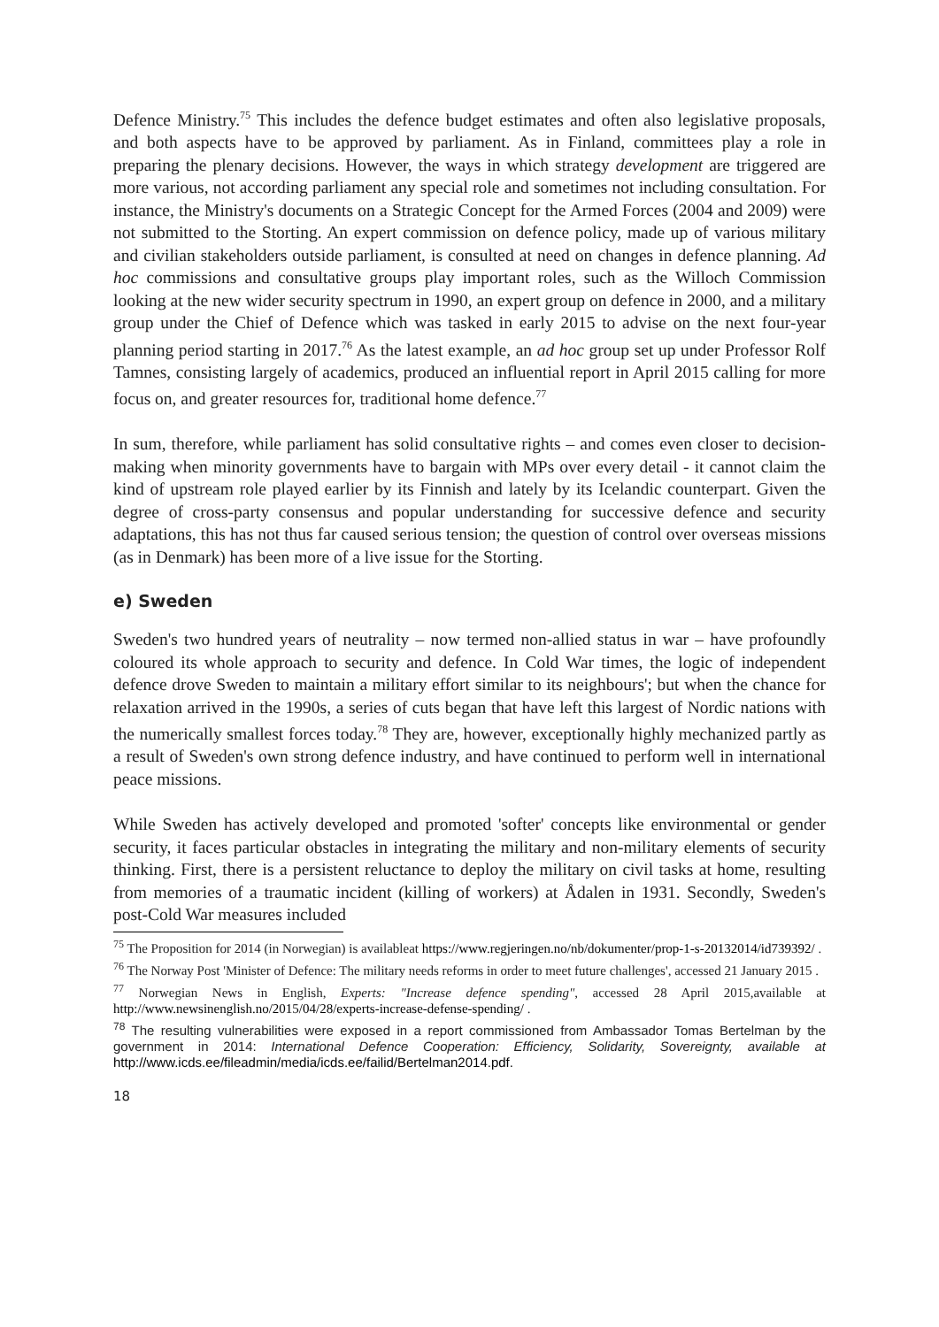Defence Ministry.<sup>75</sup> This includes the defence budget estimates and often also legislative proposals, and both aspects have to be approved by parliament. As in Finland, committees play a role in preparing the plenary decisions. However, the ways in which strategy development are triggered are more various, not according parliament any special role and sometimes not including consultation. For instance, the Ministry's documents on a Strategic Concept for the Armed Forces (2004 and 2009) were not submitted to the Storting. An expert commission on defence policy, made up of various military and civilian stakeholders outside parliament, is consulted at need on changes in defence planning. Ad hoc commissions and consultative groups play important roles, such as the Willoch Commission looking at the new wider security spectrum in 1990, an expert group on defence in 2000, and a military group under the Chief of Defence which was tasked in early 2015 to advise on the next four-year planning period starting in 2017.<sup>76</sup> As the latest example, an ad hoc group set up under Professor Rolf Tamnes, consisting largely of academics, produced an influential report in April 2015 calling for more focus on, and greater resources for, traditional home defence.<sup>77</sup>
In sum, therefore, while parliament has solid consultative rights – and comes even closer to decision-making when minority governments have to bargain with MPs over every detail - it cannot claim the kind of upstream role played earlier by its Finnish and lately by its Icelandic counterpart. Given the degree of cross-party consensus and popular understanding for successive defence and security adaptations, this has not thus far caused serious tension; the question of control over overseas missions (as in Denmark) has been more of a live issue for the Storting.
e) Sweden
Sweden's two hundred years of neutrality – now termed non-allied status in war – have profoundly coloured its whole approach to security and defence. In Cold War times, the logic of independent defence drove Sweden to maintain a military effort similar to its neighbours'; but when the chance for relaxation arrived in the 1990s, a series of cuts began that have left this largest of Nordic nations with the numerically smallest forces today.<sup>78</sup> They are, however, exceptionally highly mechanized partly as a result of Sweden's own strong defence industry, and have continued to perform well in international peace missions.
While Sweden has actively developed and promoted 'softer' concepts like environmental or gender security, it faces particular obstacles in integrating the military and non-military elements of security thinking. First, there is a persistent reluctance to deploy the military on civil tasks at home, resulting from memories of a traumatic incident (killing of workers) at Ådalen in 1931. Secondly, Sweden's post-Cold War measures included
<sup>75</sup> The Proposition for 2014 (in Norwegian) is availableat https://www.regjeringen.no/nb/dokumenter/prop-1-s-20132014/id739392/ .
<sup>76</sup> The Norway Post 'Minister of Defence: The military needs reforms in order to meet future challenges', accessed 21 January 2015 .
<sup>77</sup> Norwegian News in English, Experts: "Increase defence spending", accessed 28 April 2015,available at http://www.newsinenglish.no/2015/04/28/experts-increase-defense-spending/ .
<sup>78</sup> The resulting vulnerabilities were exposed in a report commissioned from Ambassador Tomas Bertelman by the government in 2014: International Defence Cooperation: Efficiency, Solidarity, Sovereignty, available at http://www.icds.ee/fileadmin/media/icds.ee/failid/Bertelman2014.pdf.
18